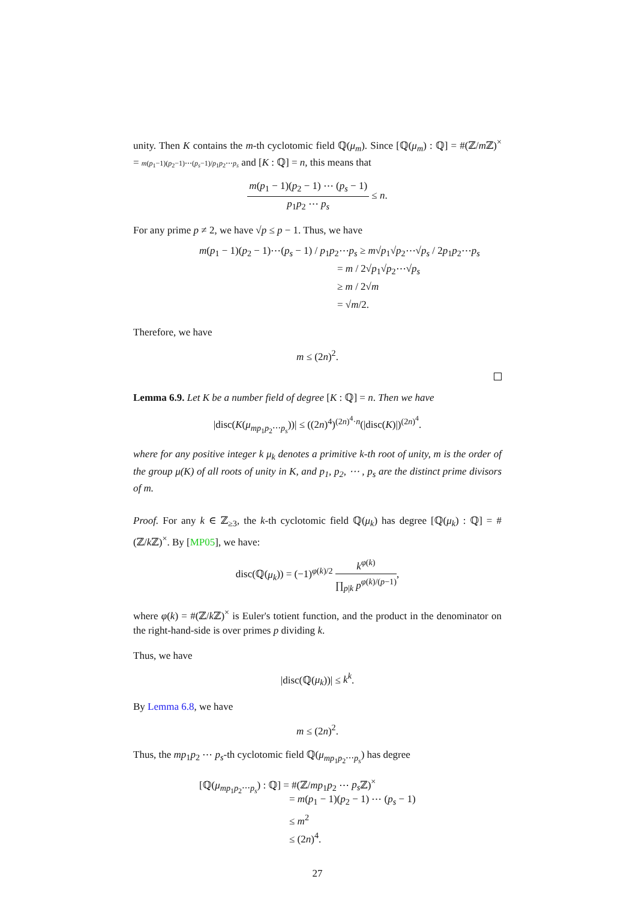unity. Then K contains the m-th cyclotomic field ℚ(μ<sub>m</sub>). Since [ℚ(μ<sub>m</sub>) : ℚ] = #(ℤ/m ℤ)<sup>×</sup> = m(p<sub>1</sub>−1)(p<sub>2</sub>−1)⋯(p<sub>s</sub>−1)/p<sub>1</sub>p<sub>2</sub>⋯p<sub>s</sub> and [K : ℚ] = n, this means that
m(p<sub>1</sub> − 1)(p<sub>2</sub> − 1) ⋯ (p<sub>s</sub> − 1) p<sub>1</sub>p<sub>2</sub> ⋯ p<sub>s</sub> ≤ n.
For any prime p ≠ 2, we have √p ≤ p − 1. Thus, we have
m(p<sub>1</sub> − 1)(p<sub>2</sub> − 1)⋯(p<sub>s</sub> − 1) / p<sub>1</sub>p<sub>2</sub>⋯p<sub>s</sub> ≥ m√p<sub>1</sub>√p<sub>2</sub>⋯√p<sub>s</sub> / 2p<sub>1</sub>p<sub>2</sub>⋯p<sub>s</sub>
= m / 2√p<sub>1</sub>√p<sub>2</sub>⋯√p<sub>s</sub>
≥ m / 2√m
= √m/2.
Therefore, we have
m ≤ (2n)<sup>2</sup>.
Lemma 6.9. Let K be a number field of degree [K : ℚ] = n. Then we have
|disc(K(μ<sub>mp<sub>1</sub>p<sub>2</sub>⋯p<sub>s</sub></sub>))| ≤ ((2n)<sup>4</sup>)<sup>(2n)<sup>4</sup>·n</sup>(|disc(K)|)<sup>(2n)<sup>4</sup></sup>.
where for any positive integer k μ<sub>k</sub> denotes a primitive k-th root of unity, m is the order of the group μ(K) of all roots of unity in K, and p<sub>1</sub>, p<sub>2</sub>, ⋯ , p<sub>s</sub> are the distinct prime divisors of m.
Proof. For any k ∈ ℤ<sub>≥3</sub>, the k-th cyclotomic field ℚ(μ<sub>k</sub>) has degree [ℚ(μ<sub>k</sub>) : ℚ] = #(ℤ/k ℤ)<sup>×</sup>. By [MP05], we have:
disc(ℚ(μ<sub>k</sub>)) = (−1)<sup>φ(k)/2</sup> k<sup>φ(k)</sup> ∏<sub>p|k</sub> p<sup>φ(k)/(p−1)</sup>,
where φ(k) = #(ℤ/k ℤ)<sup>×</sup> is Euler's totient function, and the product in the denominator on the right-hand-side is over primes p dividing k.
Thus, we have
|disc(ℚ(μ<sub>k</sub>))| ≤ k<sup>k</sup>.
By Lemma 6.8, we have
m ≤ (2n)<sup>2</sup>.
Thus, the mp<sub>1</sub>p<sub>2</sub> ⋯ p<sub>s</sub>-th cyclotomic field ℚ(μ<sub>mp<sub>1</sub>p<sub>2</sub>⋯p<sub>s</sub></sub>) has degree
[ℚ(μ<sub>mp<sub>1</sub>p<sub>2</sub>⋯p<sub>s</sub></sub>) : ℚ] = #(ℤ/mp<sub>1</sub>p<sub>2</sub> ⋯ p<sub>s</sub> ℤ)<sup>×</sup>
= m(p<sub>1</sub> − 1)(p<sub>2</sub> − 1) ⋯ (p<sub>s</sub> − 1)
≤ m<sup>2</sup>
≤ (2n)<sup>4</sup>.
27